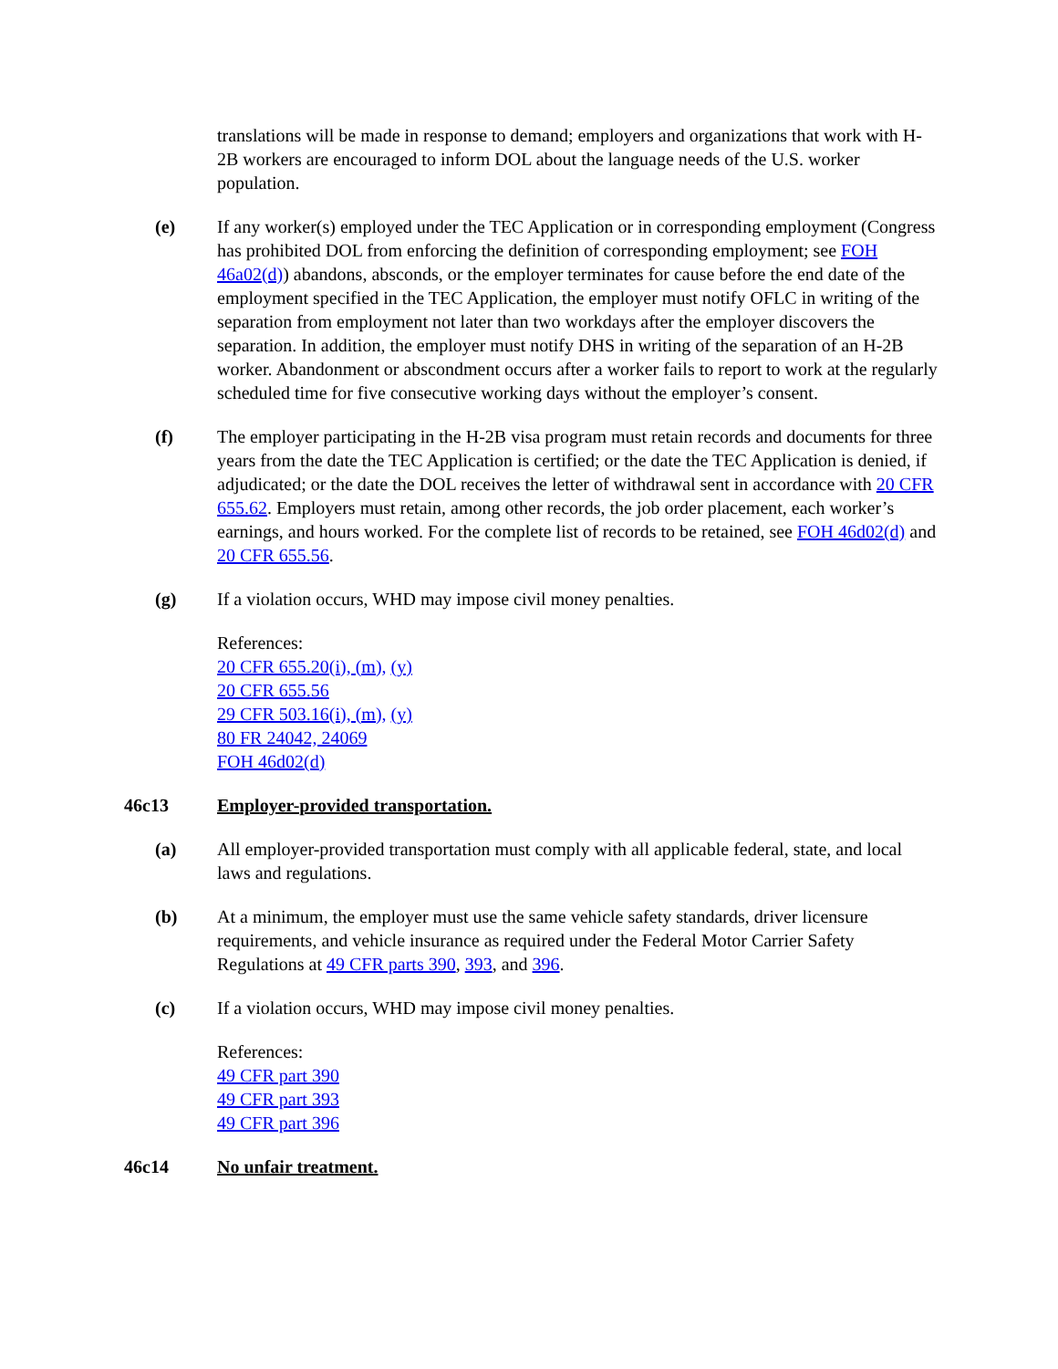translations will be made in response to demand; employers and organizations that work with H-2B workers are encouraged to inform DOL about the language needs of the U.S. worker population.
(e) If any worker(s) employed under the TEC Application or in corresponding employment (Congress has prohibited DOL from enforcing the definition of corresponding employment; see FOH 46a02(d)) abandons, absconds, or the employer terminates for cause before the end date of the employment specified in the TEC Application, the employer must notify OFLC in writing of the separation from employment not later than two workdays after the employer discovers the separation. In addition, the employer must notify DHS in writing of the separation of an H-2B worker. Abandonment or abscondment occurs after a worker fails to report to work at the regularly scheduled time for five consecutive working days without the employer’s consent.
(f) The employer participating in the H-2B visa program must retain records and documents for three years from the date the TEC Application is certified; or the date the TEC Application is denied, if adjudicated; or the date the DOL receives the letter of withdrawal sent in accordance with 20 CFR 655.62. Employers must retain, among other records, the job order placement, each worker’s earnings, and hours worked. For the complete list of records to be retained, see FOH 46d02(d) and 20 CFR 655.56.
(g) If a violation occurs, WHD may impose civil money penalties.
References:
20 CFR 655.20(i), (m), (y)
20 CFR 655.56
29 CFR 503.16(i), (m), (y)
80 FR 24042, 24069
FOH 46d02(d)
46c13 Employer-provided transportation.
(a) All employer-provided transportation must comply with all applicable federal, state, and local laws and regulations.
(b) At a minimum, the employer must use the same vehicle safety standards, driver licensure requirements, and vehicle insurance as required under the Federal Motor Carrier Safety Regulations at 49 CFR parts 390, 393, and 396.
(c) If a violation occurs, WHD may impose civil money penalties.
References:
49 CFR part 390
49 CFR part 393
49 CFR part 396
46c14 No unfair treatment.